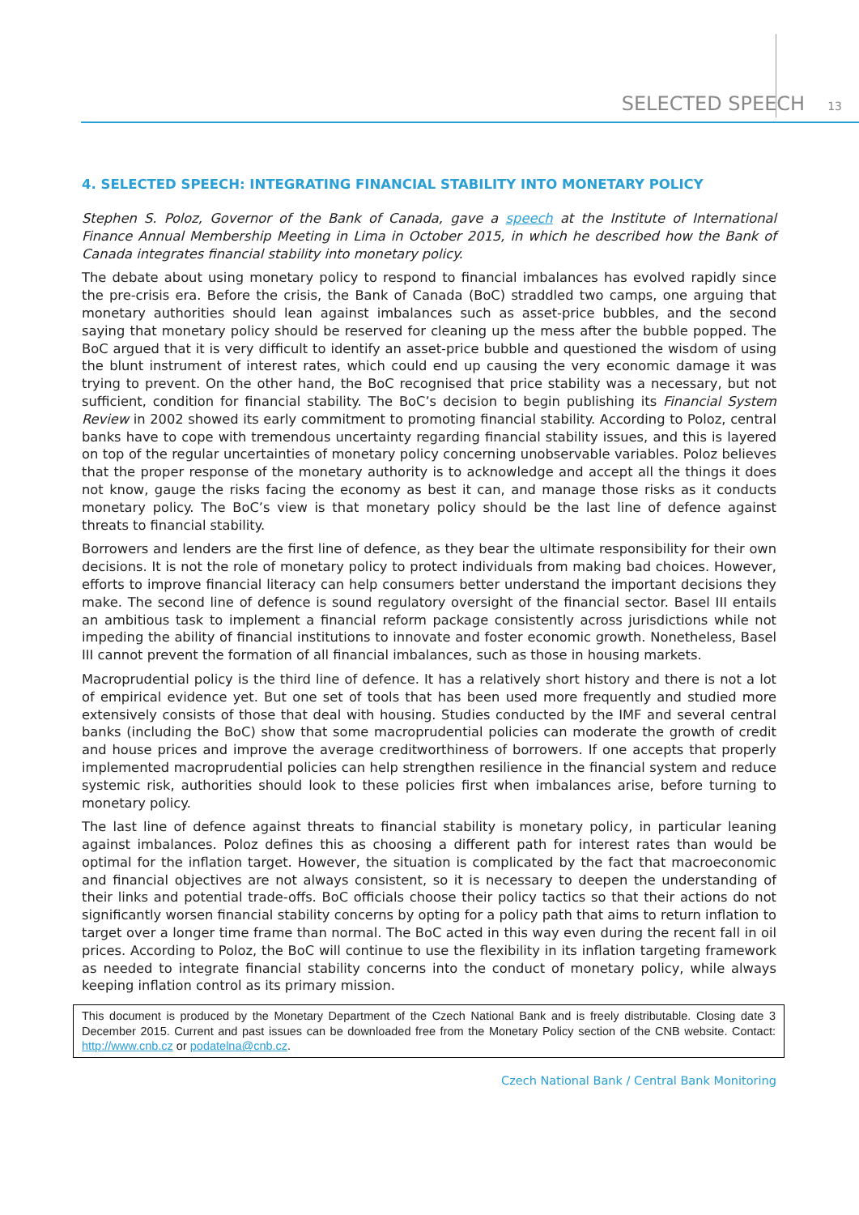SELECTED SPEECH 13
4. SELECTED SPEECH: INTEGRATING FINANCIAL STABILITY INTO MONETARY POLICY
Stephen S. Poloz, Governor of the Bank of Canada, gave a speech at the Institute of International Finance Annual Membership Meeting in Lima in October 2015, in which he described how the Bank of Canada integrates financial stability into monetary policy.
The debate about using monetary policy to respond to financial imbalances has evolved rapidly since the pre-crisis era. Before the crisis, the Bank of Canada (BoC) straddled two camps, one arguing that monetary authorities should lean against imbalances such as asset-price bubbles, and the second saying that monetary policy should be reserved for cleaning up the mess after the bubble popped. The BoC argued that it is very difficult to identify an asset-price bubble and questioned the wisdom of using the blunt instrument of interest rates, which could end up causing the very economic damage it was trying to prevent. On the other hand, the BoC recognised that price stability was a necessary, but not sufficient, condition for financial stability. The BoC’s decision to begin publishing its Financial System Review in 2002 showed its early commitment to promoting financial stability. According to Poloz, central banks have to cope with tremendous uncertainty regarding financial stability issues, and this is layered on top of the regular uncertainties of monetary policy concerning unobservable variables. Poloz believes that the proper response of the monetary authority is to acknowledge and accept all the things it does not know, gauge the risks facing the economy as best it can, and manage those risks as it conducts monetary policy. The BoC’s view is that monetary policy should be the last line of defence against threats to financial stability.
Borrowers and lenders are the first line of defence, as they bear the ultimate responsibility for their own decisions. It is not the role of monetary policy to protect individuals from making bad choices. However, efforts to improve financial literacy can help consumers better understand the important decisions they make. The second line of defence is sound regulatory oversight of the financial sector. Basel III entails an ambitious task to implement a financial reform package consistently across jurisdictions while not impeding the ability of financial institutions to innovate and foster economic growth. Nonetheless, Basel III cannot prevent the formation of all financial imbalances, such as those in housing markets.
Macroprudential policy is the third line of defence. It has a relatively short history and there is not a lot of empirical evidence yet. But one set of tools that has been used more frequently and studied more extensively consists of those that deal with housing. Studies conducted by the IMF and several central banks (including the BoC) show that some macroprudential policies can moderate the growth of credit and house prices and improve the average creditworthiness of borrowers. If one accepts that properly implemented macroprudential policies can help strengthen resilience in the financial system and reduce systemic risk, authorities should look to these policies first when imbalances arise, before turning to monetary policy.
The last line of defence against threats to financial stability is monetary policy, in particular leaning against imbalances. Poloz defines this as choosing a different path for interest rates than would be optimal for the inflation target. However, the situation is complicated by the fact that macroeconomic and financial objectives are not always consistent, so it is necessary to deepen the understanding of their links and potential trade-offs. BoC officials choose their policy tactics so that their actions do not significantly worsen financial stability concerns by opting for a policy path that aims to return inflation to target over a longer time frame than normal. The BoC acted in this way even during the recent fall in oil prices. According to Poloz, the BoC will continue to use the flexibility in its inflation targeting framework as needed to integrate financial stability concerns into the conduct of monetary policy, while always keeping inflation control as its primary mission.
This document is produced by the Monetary Department of the Czech National Bank and is freely distributable. Closing date 3 December 2015. Current and past issues can be downloaded free from the Monetary Policy section of the CNB website. Contact: http://www.cnb.cz or podatelna@cnb.cz.
Czech National Bank / Central Bank Monitoring